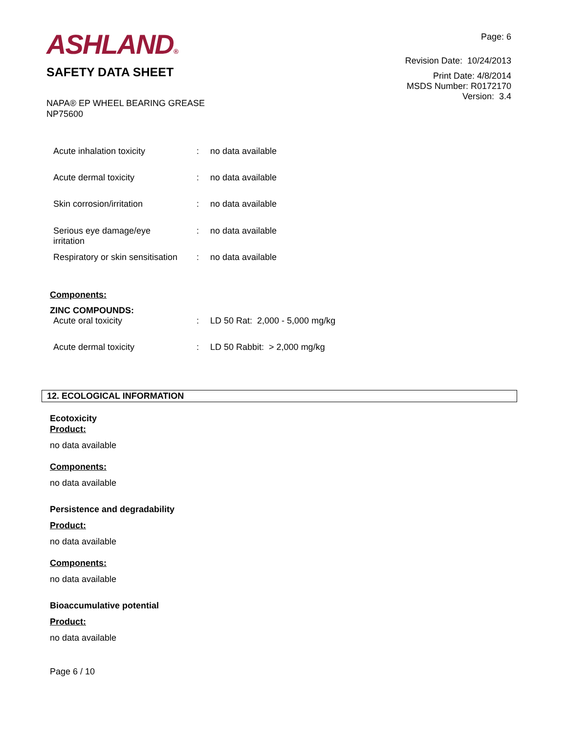ASHLAND®
SAFETY DATA SHEET
Page: 6
Revision Date: 10/24/2013
Print Date: 4/8/2014
MSDS Number: R0172170
Version: 3.4
NAPA® EP WHEEL BEARING GREASE
NP75600
| Acute inhalation toxicity | : | no data available |
| Acute dermal toxicity | : | no data available |
| Skin corrosion/irritation | : | no data available |
| Serious eye damage/eye irritation | : | no data available |
| Respiratory or skin sensitisation | : | no data available |
Components:
ZINC COMPOUNDS:
| Acute oral toxicity | : | LD 50 Rat: 2,000 - 5,000 mg/kg |
| Acute dermal toxicity | : | LD 50 Rabbit: > 2,000 mg/kg |
12. ECOLOGICAL INFORMATION
Ecotoxicity
Product:
no data available
Components:
no data available
Persistence and degradability
Product:
no data available
Components:
no data available
Bioaccumulative potential
Product:
no data available
Page 6 / 10